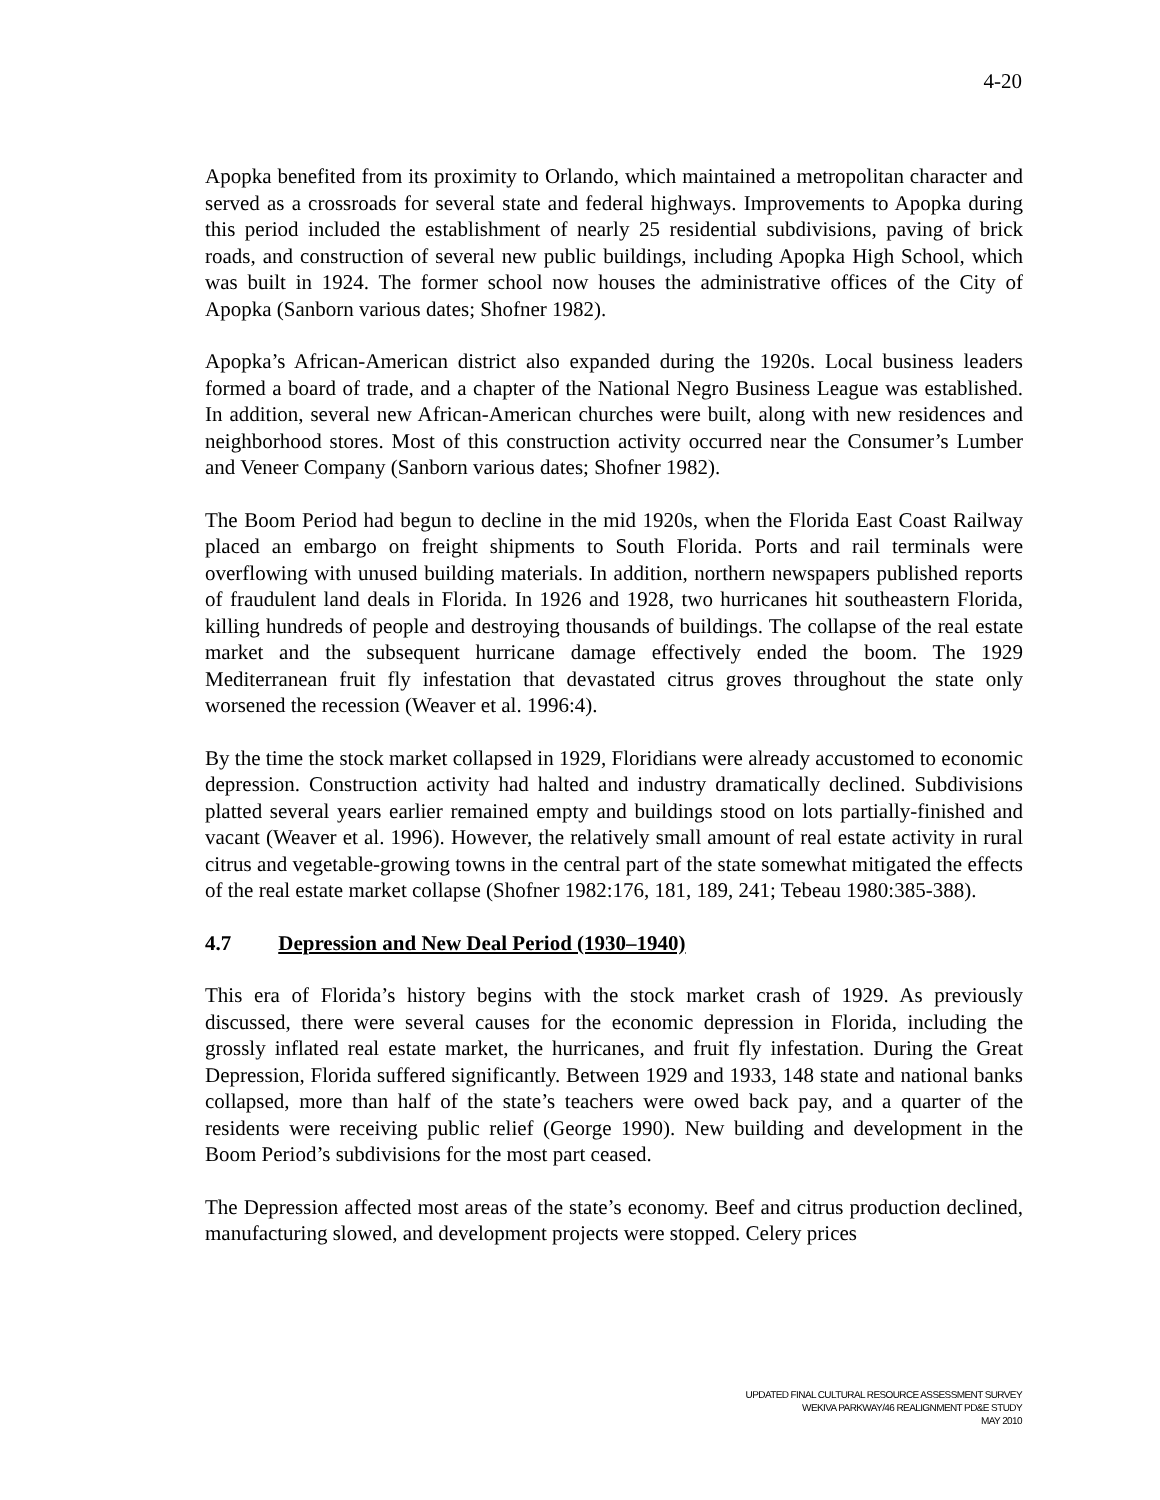4-20
Apopka benefited from its proximity to Orlando, which maintained a metropolitan character and served as a crossroads for several state and federal highways. Improvements to Apopka during this period included the establishment of nearly 25 residential subdivisions, paving of brick roads, and construction of several new public buildings, including Apopka High School, which was built in 1924. The former school now houses the administrative offices of the City of Apopka (Sanborn various dates; Shofner 1982).
Apopka’s African-American district also expanded during the 1920s. Local business leaders formed a board of trade, and a chapter of the National Negro Business League was established. In addition, several new African-American churches were built, along with new residences and neighborhood stores. Most of this construction activity occurred near the Consumer’s Lumber and Veneer Company (Sanborn various dates; Shofner 1982).
The Boom Period had begun to decline in the mid 1920s, when the Florida East Coast Railway placed an embargo on freight shipments to South Florida. Ports and rail terminals were overflowing with unused building materials. In addition, northern newspapers published reports of fraudulent land deals in Florida. In 1926 and 1928, two hurricanes hit southeastern Florida, killing hundreds of people and destroying thousands of buildings. The collapse of the real estate market and the subsequent hurricane damage effectively ended the boom. The 1929 Mediterranean fruit fly infestation that devastated citrus groves throughout the state only worsened the recession (Weaver et al. 1996:4).
By the time the stock market collapsed in 1929, Floridians were already accustomed to economic depression. Construction activity had halted and industry dramatically declined. Subdivisions platted several years earlier remained empty and buildings stood on lots partially-finished and vacant (Weaver et al. 1996). However, the relatively small amount of real estate activity in rural citrus and vegetable-growing towns in the central part of the state somewhat mitigated the effects of the real estate market collapse (Shofner 1982:176, 181, 189, 241; Tebeau 1980:385-388).
4.7 Depression and New Deal Period (1930–1940)
This era of Florida’s history begins with the stock market crash of 1929. As previously discussed, there were several causes for the economic depression in Florida, including the grossly inflated real estate market, the hurricanes, and fruit fly infestation. During the Great Depression, Florida suffered significantly. Between 1929 and 1933, 148 state and national banks collapsed, more than half of the state’s teachers were owed back pay, and a quarter of the residents were receiving public relief (George 1990). New building and development in the Boom Period’s subdivisions for the most part ceased.
The Depression affected most areas of the state’s economy. Beef and citrus production declined, manufacturing slowed, and development projects were stopped. Celery prices
UPDATED FINAL CULTURAL RESOURCE ASSESSMENT SURVEY
WEKIVA PARKWAY/46 REALIGNMENT PD&E STUDY
MAY 2010